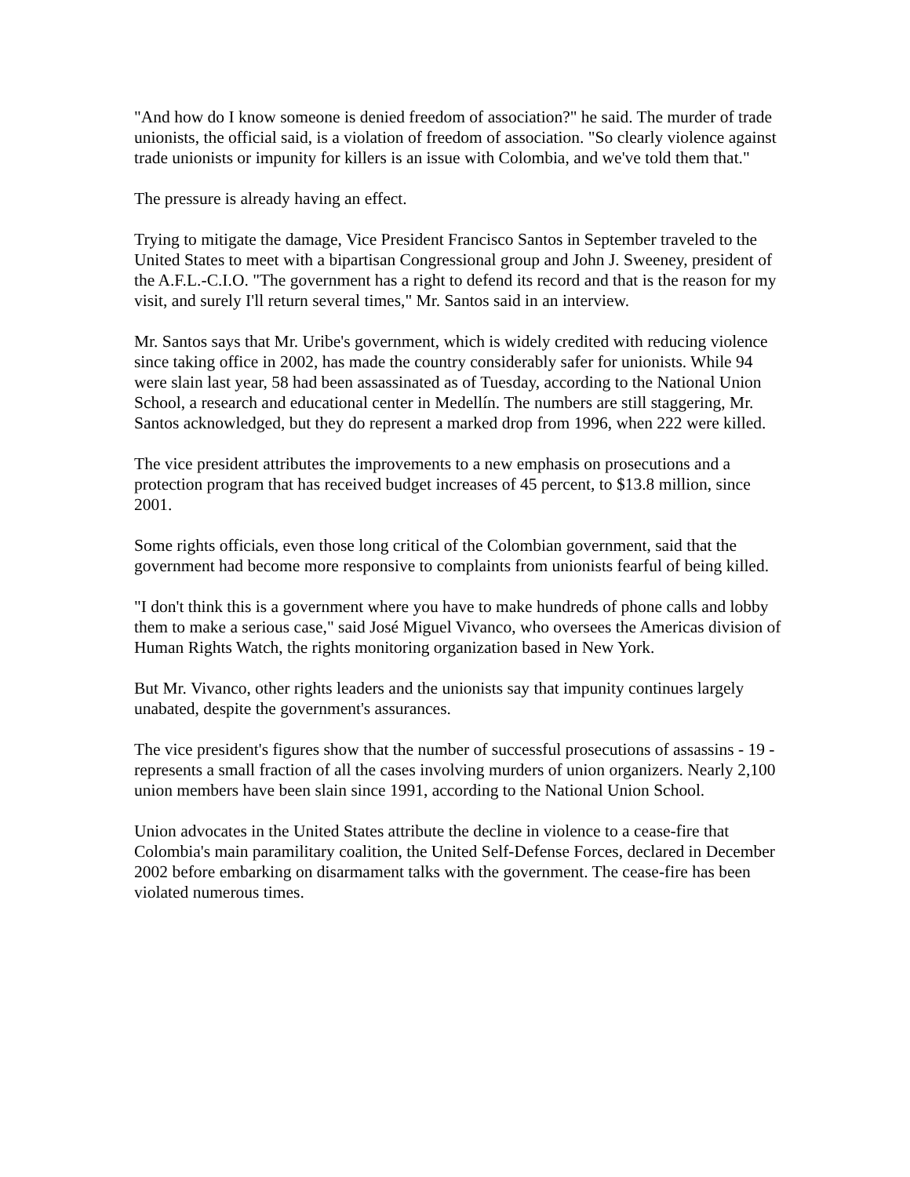"And how do I know someone is denied freedom of association?" he said. The murder of trade unionists, the official said, is a violation of freedom of association. "So clearly violence against trade unionists or impunity for killers is an issue with Colombia, and we've told them that."
The pressure is already having an effect.
Trying to mitigate the damage, Vice President Francisco Santos in September traveled to the United States to meet with a bipartisan Congressional group and John J. Sweeney, president of the A.F.L.-C.I.O. "The government has a right to defend its record and that is the reason for my visit, and surely I'll return several times," Mr. Santos said in an interview.
Mr. Santos says that Mr. Uribe's government, which is widely credited with reducing violence since taking office in 2002, has made the country considerably safer for unionists. While 94 were slain last year, 58 had been assassinated as of Tuesday, according to the National Union School, a research and educational center in Medellín. The numbers are still staggering, Mr. Santos acknowledged, but they do represent a marked drop from 1996, when 222 were killed.
The vice president attributes the improvements to a new emphasis on prosecutions and a protection program that has received budget increases of 45 percent, to $13.8 million, since 2001.
Some rights officials, even those long critical of the Colombian government, said that the government had become more responsive to complaints from unionists fearful of being killed.
"I don't think this is a government where you have to make hundreds of phone calls and lobby them to make a serious case," said José Miguel Vivanco, who oversees the Americas division of Human Rights Watch, the rights monitoring organization based in New York.
But Mr. Vivanco, other rights leaders and the unionists say that impunity continues largely unabated, despite the government's assurances.
The vice president's figures show that the number of successful prosecutions of assassins - 19 - represents a small fraction of all the cases involving murders of union organizers. Nearly 2,100 union members have been slain since 1991, according to the National Union School.
Union advocates in the United States attribute the decline in violence to a cease-fire that Colombia's main paramilitary coalition, the United Self-Defense Forces, declared in December 2002 before embarking on disarmament talks with the government. The cease-fire has been violated numerous times.